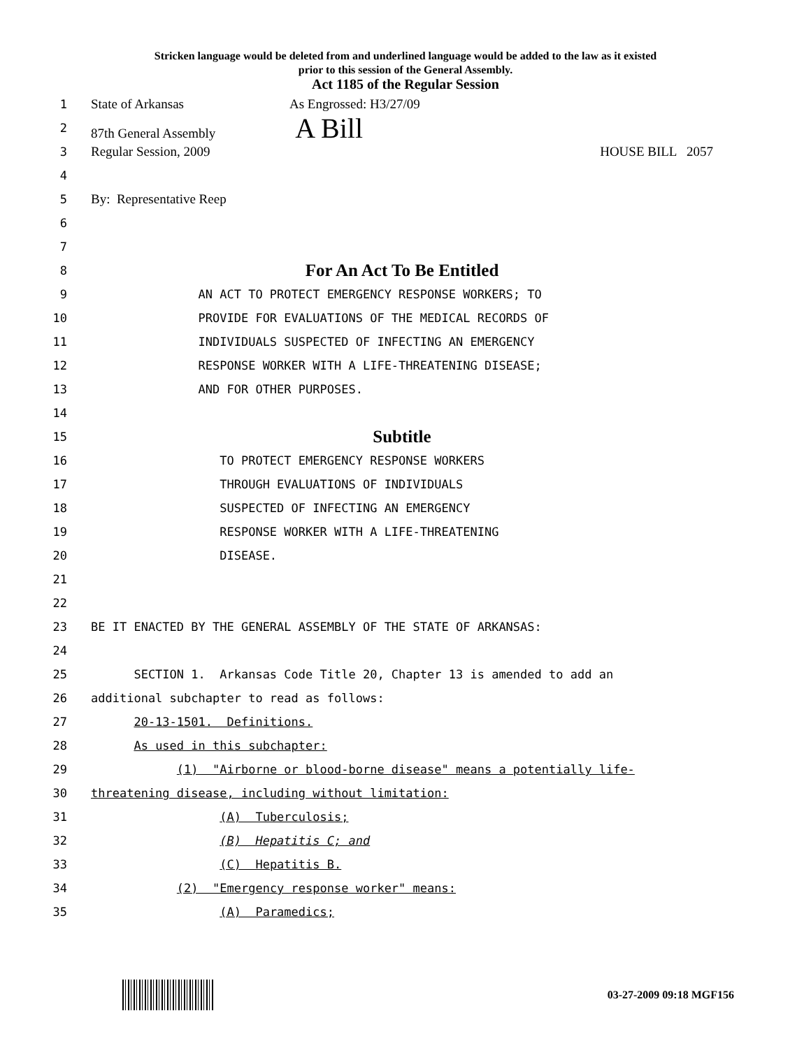Stricken language would be deleted from and underlined language would be added to the law as it existed
prior to this session of the General Assembly.
Act 1185 of the Regular Session
1
State of Arkansas As Engrossed: H3/27/09
2
87th General Assembly A Bill
3
Regular Session, 2009 HOUSE BILL 2057
4
5
By: Representative Reep
6
7
8
For An Act To Be Entitled
9
AN ACT TO PROTECT EMERGENCY RESPONSE WORKERS; TO
10
PROVIDE FOR EVALUATIONS OF THE MEDICAL RECORDS OF
11
INDIVIDUALS SUSPECTED OF INFECTING AN EMERGENCY
12
RESPONSE WORKER WITH A LIFE-THREATENING DISEASE;
13
AND FOR OTHER PURPOSES.
14
15
Subtitle
16
TO PROTECT EMERGENCY RESPONSE WORKERS
17
THROUGH EVALUATIONS OF INDIVIDUALS
18
SUSPECTED OF INFECTING AN EMERGENCY
19
RESPONSE WORKER WITH A LIFE-THREATENING
20
DISEASE.
21
22
23
BE IT ENACTED BY THE GENERAL ASSEMBLY OF THE STATE OF ARKANSAS:
24
25
SECTION 1. Arkansas Code Title 20, Chapter 13 is amended to add an
26
additional subchapter to read as follows:
27
20-13-1501. Definitions.
28
As used in this subchapter:
29
(1) "Airborne or blood-borne disease" means a potentially life-
30
threatening disease, including without limitation:
31
(A) Tuberculosis;
32
(B) Hepatitis C; and
33
(C) Hepatitis B.
34
(2) "Emergency response worker" means:
35
(A) Paramedics;
03-27-2009 09:18 MGF156